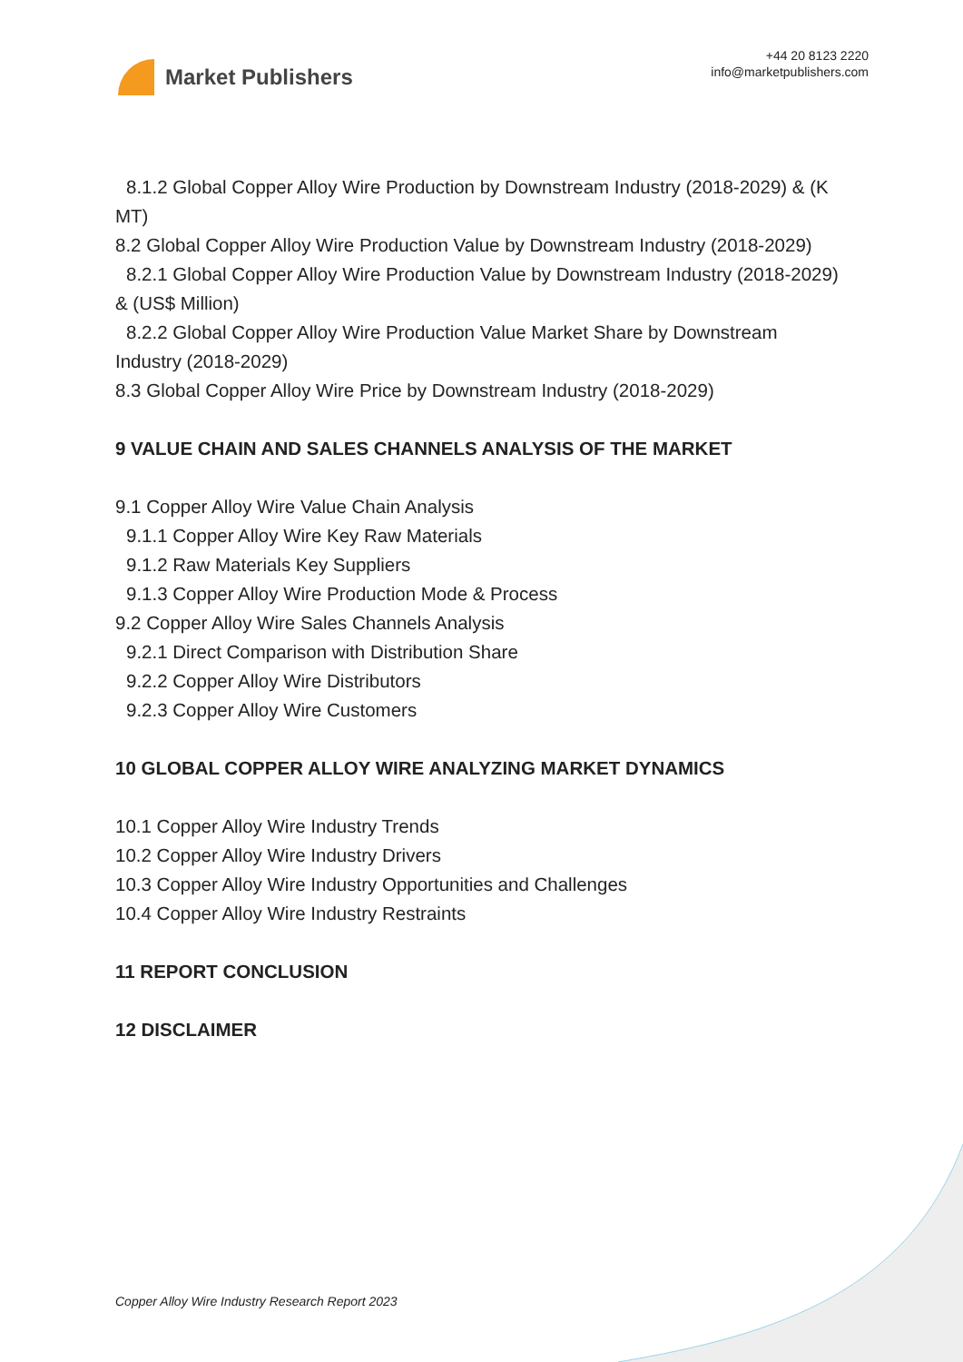Market Publishers
+44 20 8123 2220
info@marketpublishers.com
8.1.2 Global Copper Alloy Wire Production by Downstream Industry (2018-2029) & (K
MT)
8.2 Global Copper Alloy Wire Production Value by Downstream Industry (2018-2029)
8.2.1 Global Copper Alloy Wire Production Value by Downstream Industry (2018-2029)
& (US$ Million)
8.2.2 Global Copper Alloy Wire Production Value Market Share by Downstream
Industry (2018-2029)
8.3 Global Copper Alloy Wire Price by Downstream Industry (2018-2029)
9 VALUE CHAIN AND SALES CHANNELS ANALYSIS OF THE MARKET
9.1 Copper Alloy Wire Value Chain Analysis
9.1.1 Copper Alloy Wire Key Raw Materials
9.1.2 Raw Materials Key Suppliers
9.1.3 Copper Alloy Wire Production Mode & Process
9.2 Copper Alloy Wire Sales Channels Analysis
9.2.1 Direct Comparison with Distribution Share
9.2.2 Copper Alloy Wire Distributors
9.2.3 Copper Alloy Wire Customers
10 GLOBAL COPPER ALLOY WIRE ANALYZING MARKET DYNAMICS
10.1 Copper Alloy Wire Industry Trends
10.2 Copper Alloy Wire Industry Drivers
10.3 Copper Alloy Wire Industry Opportunities and Challenges
10.4 Copper Alloy Wire Industry Restraints
11 REPORT CONCLUSION
12 DISCLAIMER
Copper Alloy Wire Industry Research Report 2023